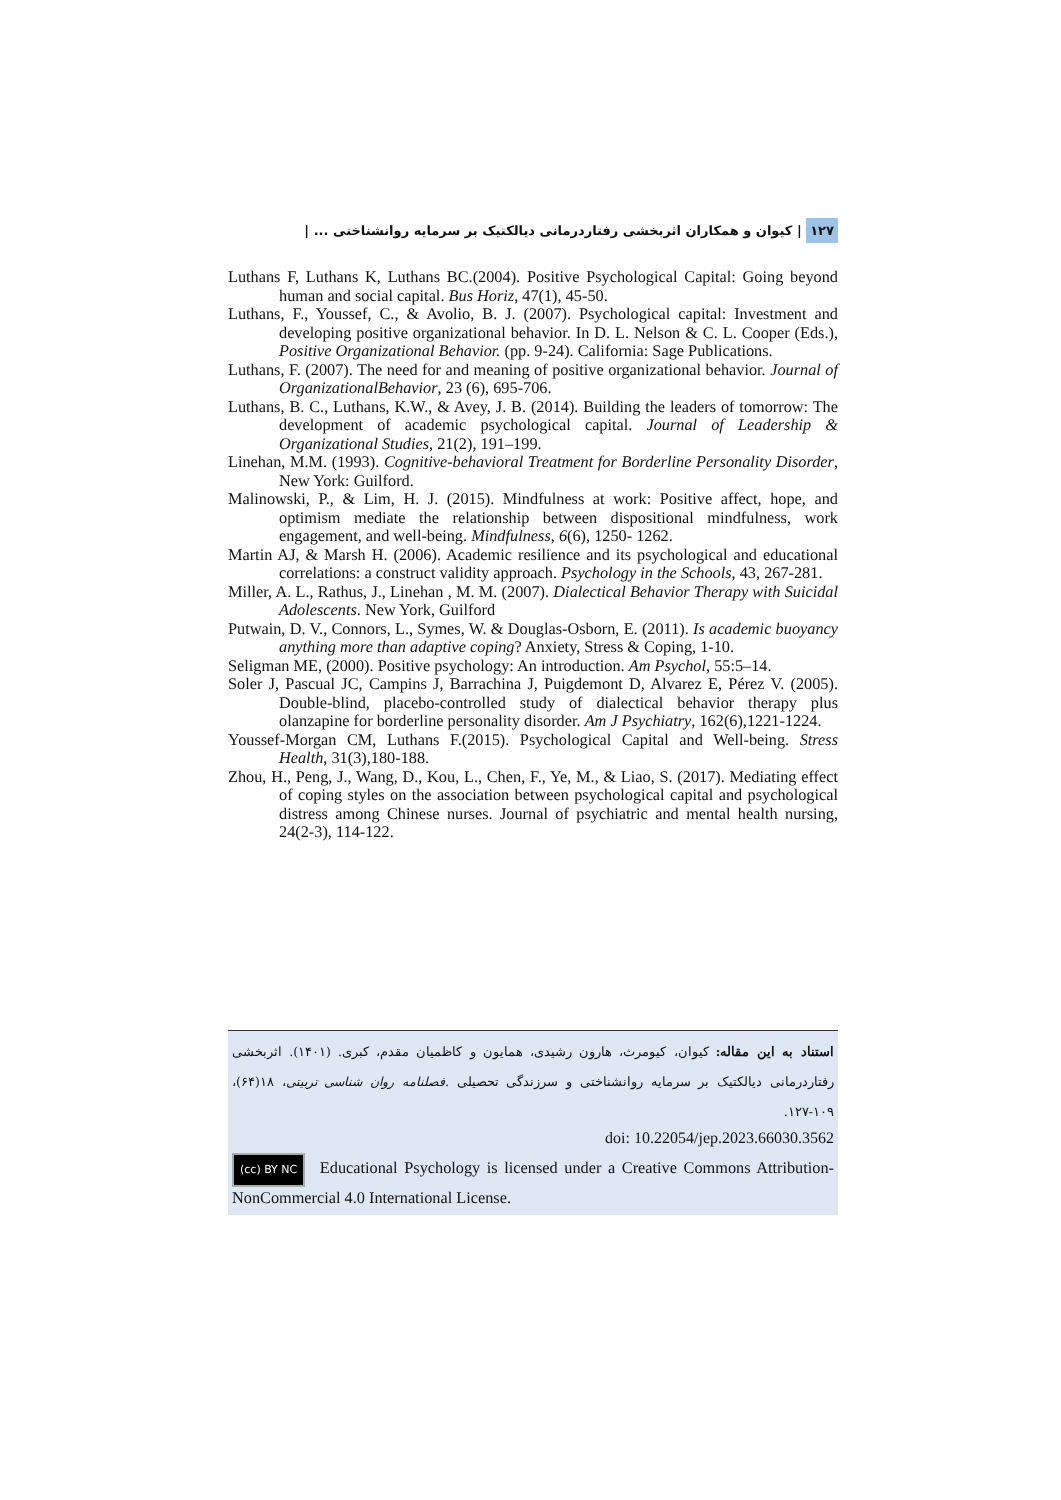١٢٧ | کیوان و همکاران اثربخشی رفتاردرمانی دیالکتیک بر سرمایه روانشناختی ... |
Luthans F, Luthans K, Luthans BC.(2004). Positive Psychological Capital: Going beyond human and social capital. Bus Horiz, 47(1), 45-50.
Luthans, F., Youssef, C., & Avolio, B. J. (2007). Psychological capital: Investment and developing positive organizational behavior. In D. L. Nelson & C. L. Cooper (Eds.), Positive Organizational Behavior. (pp. 9-24). California: Sage Publications.
Luthans, F. (2007). The need for and meaning of positive organizational behavior. Journal of OrganizationalBehavior, 23 (6), 695-706.
Luthans, B. C., Luthans, K.W., & Avey, J. B. (2014). Building the leaders of tomorrow: The development of academic psychological capital. Journal of Leadership & Organizational Studies, 21(2), 191–199.
Linehan, M.M. (1993). Cognitive-behavioral Treatment for Borderline Personality Disorder, New York: Guilford.
Malinowski, P., & Lim, H. J. (2015). Mindfulness at work: Positive affect, hope, and optimism mediate the relationship between dispositional mindfulness, work engagement, and well-being. Mindfulness, 6(6), 1250- 1262.
Martin AJ, & Marsh H. (2006). Academic resilience and its psychological and educational correlations: a construct validity approach. Psychology in the Schools, 43, 267-281.
Miller, A. L., Rathus, J., Linehan , M. M. (2007). Dialectical Behavior Therapy with Suicidal Adolescents. New York, Guilford
Putwain, D. V., Connors, L., Symes, W. & Douglas-Osborn, E. (2011). Is academic buoyancy anything more than adaptive coping? Anxiety, Stress & Coping, 1-10.
Seligman ME, (2000). Positive psychology: An introduction. Am Psychol, 55:5–14.
Soler J, Pascual JC, Campins J, Barrachina J, Puigdemont D, Alvarez E, Pérez V. (2005). Double-blind, placebo-controlled study of dialectical behavior therapy plus olanzapine for borderline personality disorder. Am J Psychiatry, 162(6),1221-1224.
Youssef-Morgan CM, Luthans F.(2015). Psychological Capital and Well-being. Stress Health, 31(3),180-188.
Zhou, H., Peng, J., Wang, D., Kou, L., Chen, F., Ye, M., & Liao, S. (2017). Mediating effect of coping styles on the association between psychological capital and psychological distress among Chinese nurses. Journal of psychiatric and mental health nursing, 24(2-3), 114-122.
استناد به این مقاله: کیوان، کیومرث، هارون رشیدی، همایون و کاظمیان مقدم، کبری. (۱۴۰۱). اثربخشی رفتاردرمانی دیالکتیک بر سرمایه روانشناختی و سرزندگی تحصیلی .فصلنامه روان شناسی تربیتی، ۱۸(۶۴)، ۱۰۹-۱۲۷.
doi: 10.22054/jep.2023.66030.3562
(cc) BY NC Educational Psychology is licensed under a Creative Commons Attribution-NonCommercial 4.0 International License.